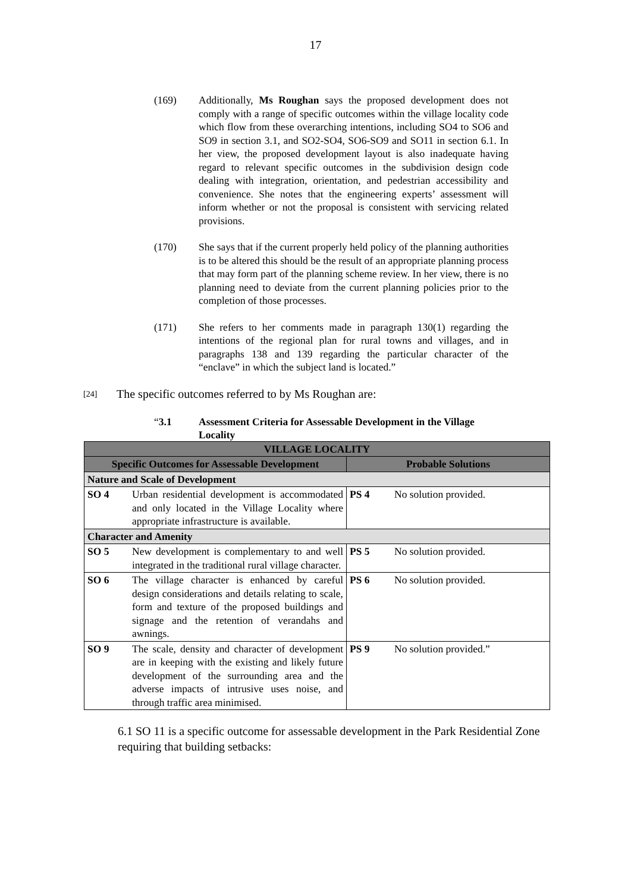17
(169) Additionally, Ms Roughan says the proposed development does not comply with a range of specific outcomes within the village locality code which flow from these overarching intentions, including SO4 to SO6 and SO9 in section 3.1, and SO2-SO4, SO6-SO9 and SO11 in section 6.1. In her view, the proposed development layout is also inadequate having regard to relevant specific outcomes in the subdivision design code dealing with integration, orientation, and pedestrian accessibility and convenience. She notes that the engineering experts’ assessment will inform whether or not the proposal is consistent with servicing related provisions.
(170) She says that if the current properly held policy of the planning authorities is to be altered this should be the result of an appropriate planning process that may form part of the planning scheme review. In her view, there is no planning need to deviate from the current planning policies prior to the completion of those processes.
(171) She refers to her comments made in paragraph 130(1) regarding the intentions of the regional plan for rural towns and villages, and in paragraphs 138 and 139 regarding the particular character of the “enclave” in which the subject land is located.”
[24]
The specific outcomes referred to by Ms Roughan are:
“3.1 Assessment Criteria for Assessable Development in the Village Locality
| VILLAGE LOCALITY | |
| --- | --- |
| Specific Outcomes for Assessable Development | Probable Solutions |
| Nature and Scale of Development | |
| SO 4 Urban residential development is accommodated and only located in the Village Locality where appropriate infrastructure is available. | PS 4 No solution provided. |
| Character and Amenity | |
| SO 5 New development is complementary to and well integrated in the traditional rural village character. | PS 5 No solution provided. |
| SO 6 The village character is enhanced by careful design considerations and details relating to scale, form and texture of the proposed buildings and signage and the retention of verandahs and awnings. | PS 6 No solution provided. |
| SO 9 The scale, density and character of development are in keeping with the existing and likely future development of the surrounding area and the adverse impacts of intrusive uses noise, and through traffic area minimised. | PS 9 No solution provided.” |
6.1 SO 11 is a specific outcome for assessable development in the Park Residential Zone requiring that building setbacks: